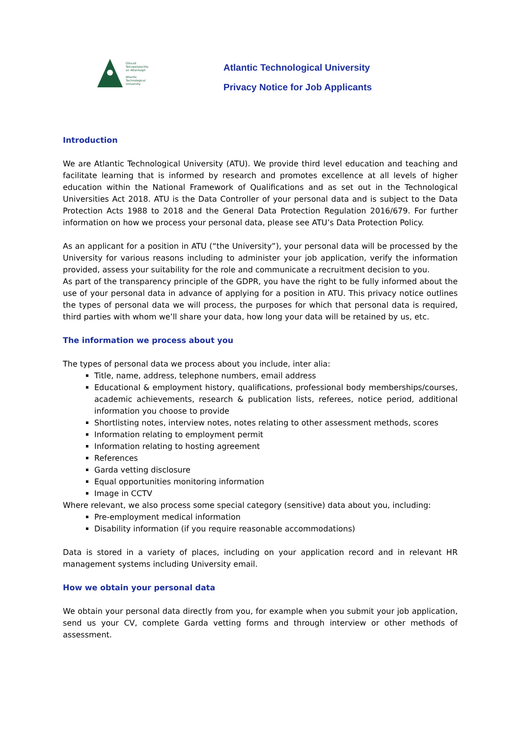Ollscoil
Teicneolaíochta
an Atlantaigh
Atlantic
Technological
University
Atlantic Technological University
Privacy Notice for Job Applicants
Introduction
We are Atlantic Technological University (ATU). We provide third level education and teaching and facilitate learning that is informed by research and promotes excellence at all levels of higher education within the National Framework of Qualifications and as set out in the Technological Universities Act 2018. ATU is the Data Controller of your personal data and is subject to the Data Protection Acts 1988 to 2018 and the General Data Protection Regulation 2016/679. For further information on how we process your personal data, please see ATU’s Data Protection Policy.
As an applicant for a position in ATU (“the University”), your personal data will be processed by the University for various reasons including to administer your job application, verify the information provided, assess your suitability for the role and communicate a recruitment decision to you.
As part of the transparency principle of the GDPR, you have the right to be fully informed about the use of your personal data in advance of applying for a position in ATU. This privacy notice outlines the types of personal data we will process, the purposes for which that personal data is required, third parties with whom we’ll share your data, how long your data will be retained by us, etc.
The information we process about you
The types of personal data we process about you include, inter alia:
Title, name, address, telephone numbers, email address
Educational & employment history, qualifications, professional body memberships/courses, academic achievements, research & publication lists, referees, notice period, additional information you choose to provide
Shortlisting notes, interview notes, notes relating to other assessment methods, scores
Information relating to employment permit
Information relating to hosting agreement
References
Garda vetting disclosure
Equal opportunities monitoring information
Image in CCTV
Where relevant, we also process some special category (sensitive) data about you, including:
Pre-employment medical information
Disability information (if you require reasonable accommodations)
Data is stored in a variety of places, including on your application record and in relevant HR management systems including University email.
How we obtain your personal data
We obtain your personal data directly from you, for example when you submit your job application, send us your CV, complete Garda vetting forms and through interview or other methods of assessment.